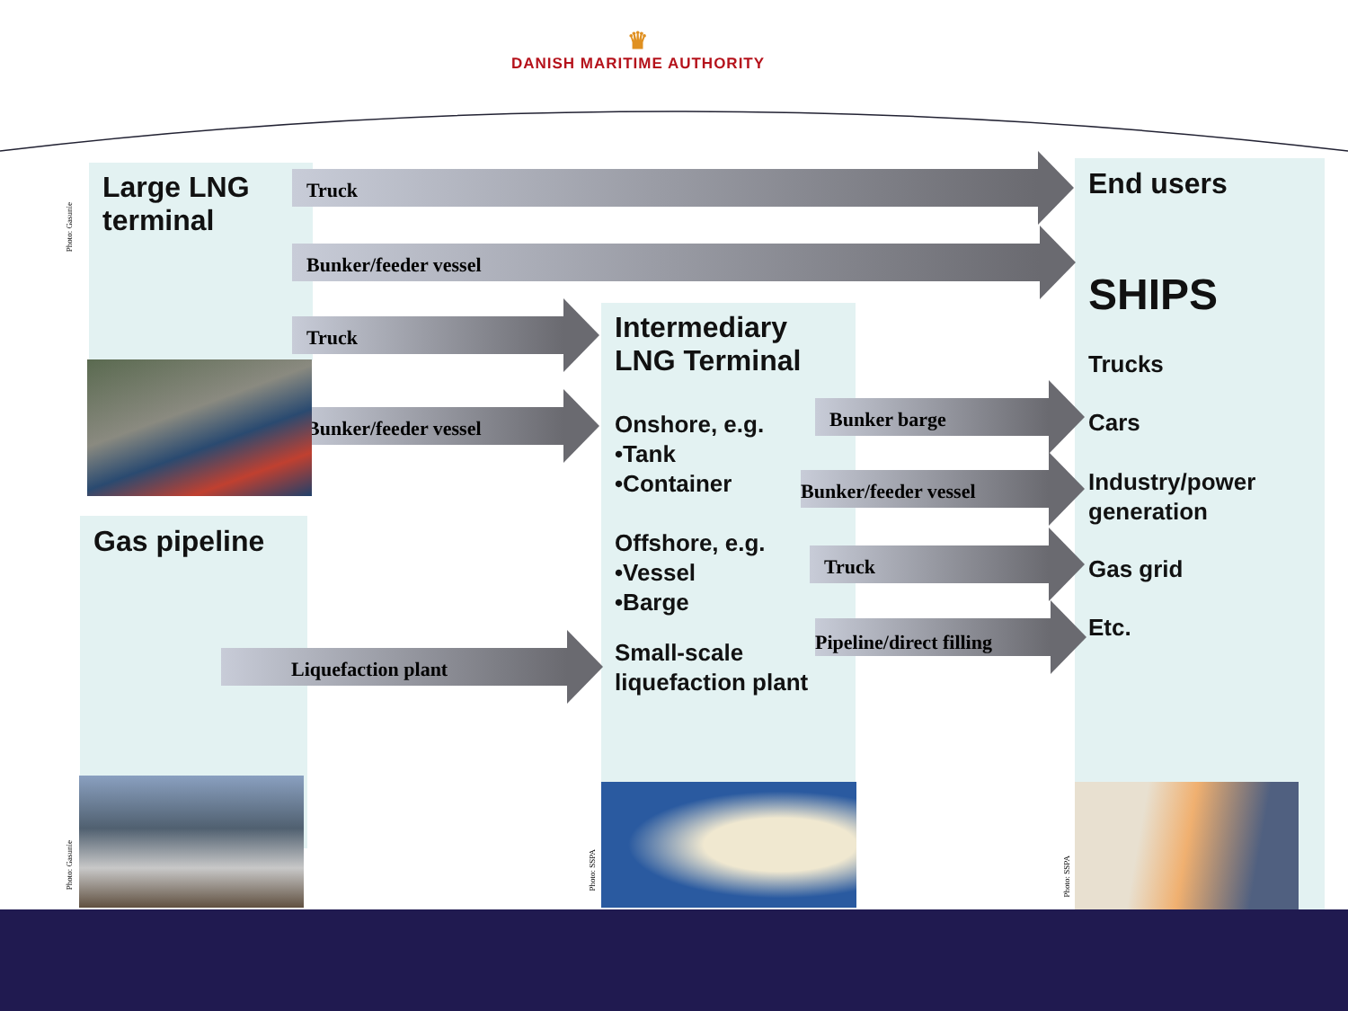♛
DANISH MARITIME AUTHORITY
Large LNG
terminal
Truck
Bunker/feeder vessel
Truck
Bunker/feeder vessel
Photo: Gasunie
Gas pipeline
Liquefaction plant
Photo: Gasunie
Intermediary
LNG Terminal
Onshore, e.g.
•Tank
•Container
Offshore, e.g.
•Vessel
•Barge
Small-scale
liquefaction plant
Bunker barge
Bunker/feeder vessel
Truck
Pipeline/direct filling
Photo: SSPA
End users
SHIPS
Trucks
Cars
Industry/power
generation
Gas grid
Etc.
Photo: SSPA